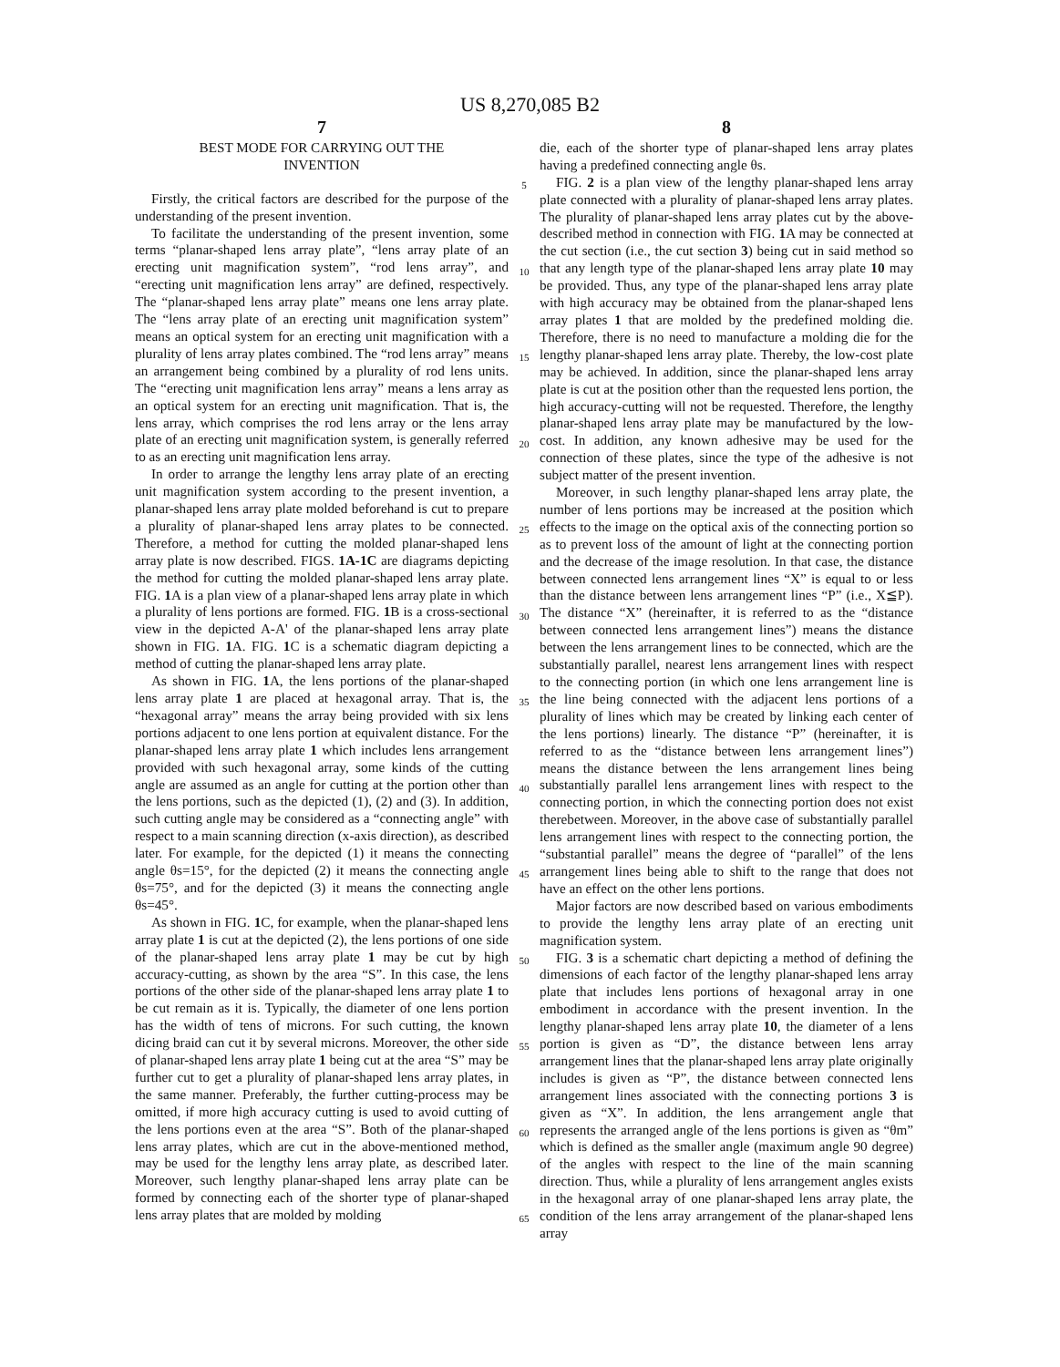US 8,270,085 B2
7
BEST MODE FOR CARRYING OUT THE
INVENTION
Firstly, the critical factors are described for the purpose of the understanding of the present invention.
To facilitate the understanding of the present invention, some terms “planar-shaped lens array plate”, “lens array plate of an erecting unit magnification system”, “rod lens array”, and “erecting unit magnification lens array” are defined, respectively. The “planar-shaped lens array plate” means one lens array plate. The “lens array plate of an erecting unit magnification system” means an optical system for an erecting unit magnification with a plurality of lens array plates combined. The “rod lens array” means an arrangement being combined by a plurality of rod lens units. The “erecting unit magnification lens array” means a lens array as an optical system for an erecting unit magnification. That is, the lens array, which comprises the rod lens array or the lens array plate of an erecting unit magnification system, is generally referred to as an erecting unit magnification lens array.
In order to arrange the lengthy lens array plate of an erecting unit magnification system according to the present invention, a planar-shaped lens array plate molded beforehand is cut to prepare a plurality of planar-shaped lens array plates to be connected. Therefore, a method for cutting the molded planar-shaped lens array plate is now described. FIGS. 1A-1C are diagrams depicting the method for cutting the molded planar-shaped lens array plate. FIG. 1 A is a plan view of a planar-shaped lens array plate in which a plurality of lens portions are formed. FIG. 1 B is a cross-sectional view in the depicted A-A' of the planar-shaped lens array plate shown in FIG. 1 A. FIG. 1 C is a schematic diagram depicting a method of cutting the planar-shaped lens array plate.
As shown in FIG. 1 A, the lens portions of the planar-shaped lens array plate 1 are placed at hexagonal array. That is, the “hexagonal array” means the array being provided with six lens portions adjacent to one lens portion at equivalent distance. For the planar-shaped lens array plate 1 which includes lens arrangement provided with such hexagonal array, some kinds of the cutting angle are assumed as an angle for cutting at the portion other than the lens portions, such as the depicted (1), (2) and (3). In addition, such cutting angle may be considered as a “connecting angle” with respect to a main scanning direction (x-axis direction), as described later. For example, for the depicted (1) it means the connecting angle θs=15°, for the depicted (2) it means the connecting angle θs=75°, and for the depicted (3) it means the connecting angle θs=45°.
As shown in FIG. 1 C, for example, when the planar-shaped lens array plate 1 is cut at the depicted (2), the lens portions of one side of the planar-shaped lens array plate 1 may be cut by high accuracy-cutting, as shown by the area “S”. In this case, the lens portions of the other side of the planar-shaped lens array plate 1 to be cut remain as it is. Typically, the diameter of one lens portion has the width of tens of microns. For such cutting, the known dicing braid can cut it by several microns. Moreover, the other side of planar-shaped lens array plate 1 being cut at the area “S” may be further cut to get a plurality of planar-shaped lens array plates, in the same manner. Preferably, the further cutting-process may be omitted, if more high accuracy cutting is used to avoid cutting of the lens portions even at the area “S”. Both of the planar-shaped lens array plates, which are cut in the above-mentioned method, may be used for the lengthy lens array plate, as described later. Moreover, such lengthy planar-shaped lens array plate can be formed by connecting each of the shorter type of planar-shaped lens array plates that are molded by molding
5
10
15
20
25
30
35
40
45
50
55
60
65
8
die, each of the shorter type of planar-shaped lens array plates having a predefined connecting angle θs.
FIG. 2 is a plan view of the lengthy planar-shaped lens array plate connected with a plurality of planar-shaped lens array plates. The plurality of planar-shaped lens array plates cut by the above-described method in connection with FIG. 1 A may be connected at the cut section (i.e., the cut section 3) being cut in said method so that any length type of the planar-shaped lens array plate 10 may be provided. Thus, any type of the planar-shaped lens array plate with high accuracy may be obtained from the planar-shaped lens array plates 1 that are molded by the predefined molding die. Therefore, there is no need to manufacture a molding die for the lengthy planar-shaped lens array plate. Thereby, the low-cost plate may be achieved. In addition, since the planar-shaped lens array plate is cut at the position other than the requested lens portion, the high accuracy-cutting will not be requested. Therefore, the lengthy planar-shaped lens array plate may be manufactured by the low-cost. In addition, any known adhesive may be used for the connection of these plates, since the type of the adhesive is not subject matter of the present invention.
Moreover, in such lengthy planar-shaped lens array plate, the number of lens portions may be increased at the position which effects to the image on the optical axis of the connecting portion so as to prevent loss of the amount of light at the connecting portion and the decrease of the image resolution. In that case, the distance between connected lens arrangement lines “X” is equal to or less than the distance between lens arrangement lines “P” (i.e., X≦P). The distance “X” (hereinafter, it is referred to as the “distance between connected lens arrangement lines”) means the distance between the lens arrangement lines to be connected, which are the substantially parallel, nearest lens arrangement lines with respect to the connecting portion (in which one lens arrangement line is the line being connected with the adjacent lens portions of a plurality of lines which may be created by linking each center of the lens portions) linearly. The distance “P” (hereinafter, it is referred to as the “distance between lens arrangement lines”) means the distance between the lens arrangement lines being substantially parallel lens arrangement lines with respect to the connecting portion, in which the connecting portion does not exist therebetween. Moreover, in the above case of substantially parallel lens arrangement lines with respect to the connecting portion, the “substantial parallel” means the degree of “parallel” of the lens arrangement lines being able to shift to the range that does not have an effect on the other lens portions.
Major factors are now described based on various embodiments to provide the lengthy lens array plate of an erecting unit magnification system.
FIG. 3 is a schematic chart depicting a method of defining the dimensions of each factor of the lengthy planar-shaped lens array plate that includes lens portions of hexagonal array in one embodiment in accordance with the present invention. In the lengthy planar-shaped lens array plate 10, the diameter of a lens portion is given as “D”, the distance between lens array arrangement lines that the planar-shaped lens array plate originally includes is given as “P”, the distance between connected lens arrangement lines associated with the connecting portions 3 is given as “X”. In addition, the lens arrangement angle that represents the arranged angle of the lens portions is given as “θm” which is defined as the smaller angle (maximum angle 90 degree) of the angles with respect to the line of the main scanning direction. Thus, while a plurality of lens arrangement angles exists in the hexagonal array of one planar-shaped lens array plate, the condition of the lens array arrangement of the planar-shaped lens array